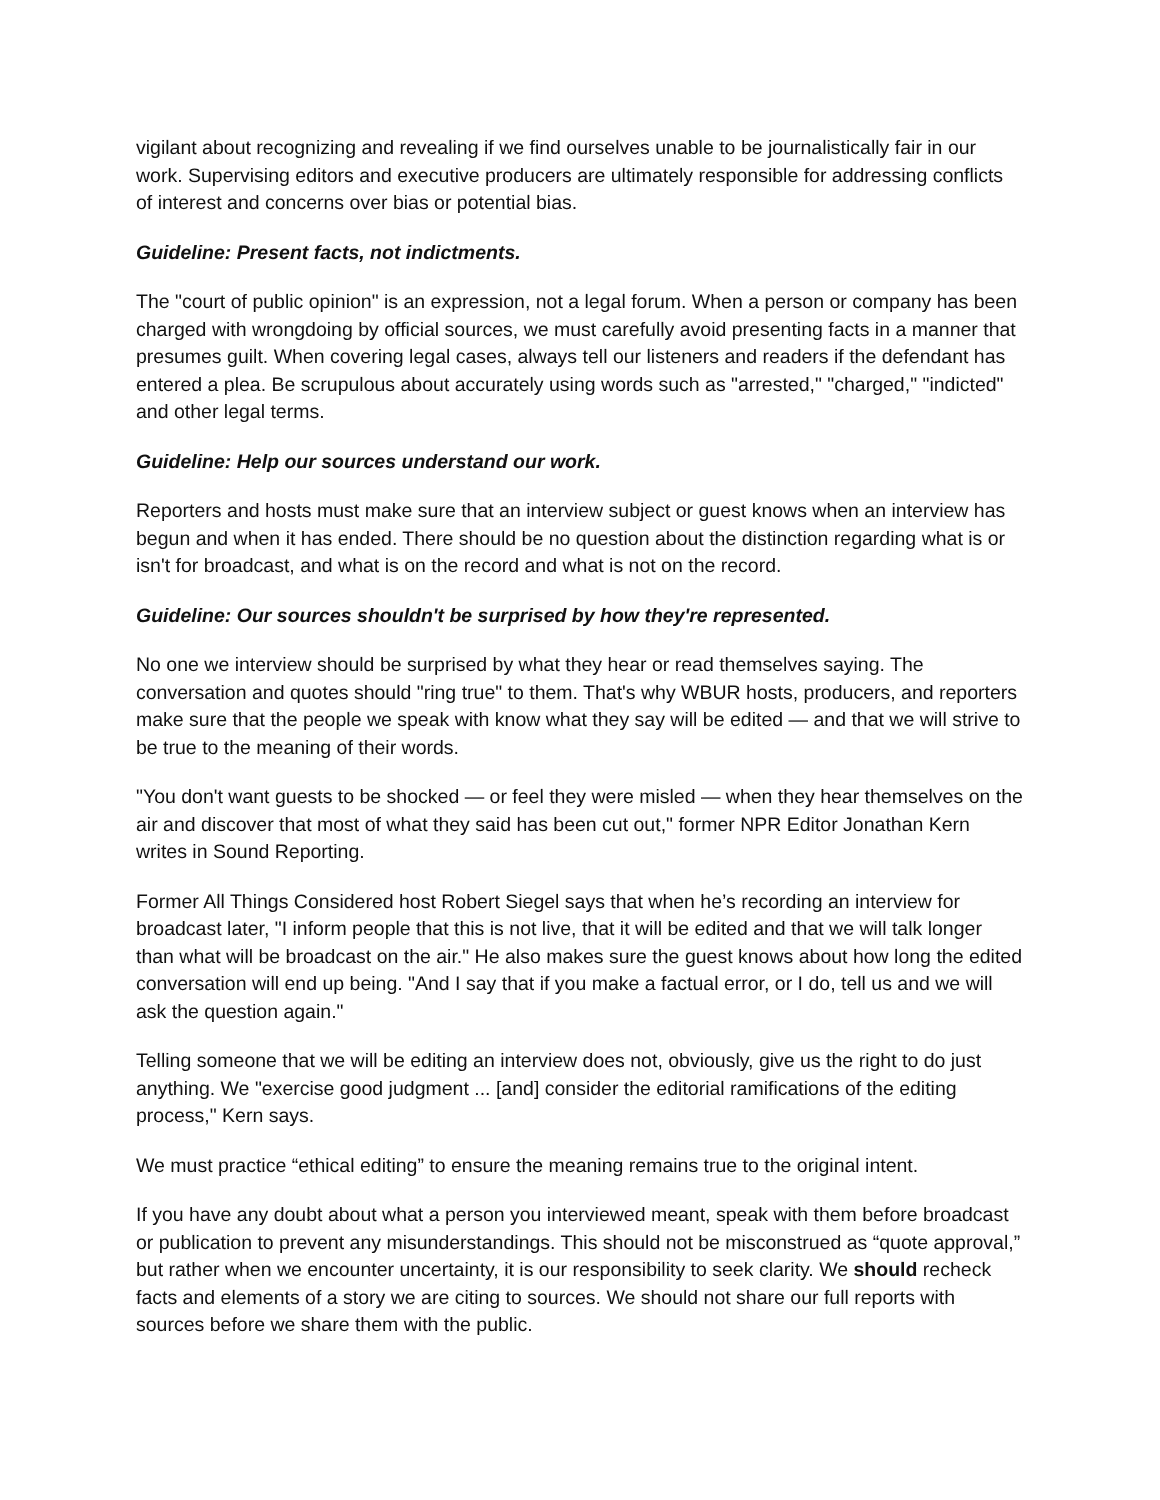vigilant about recognizing and revealing if we find ourselves unable to be journalistically fair in our work. Supervising editors and executive producers are ultimately responsible for addressing conflicts of interest and concerns over bias or potential bias.
Guideline: Present facts, not indictments.
The "court of public opinion" is an expression, not a legal forum. When a person or company has been charged with wrongdoing by official sources, we must carefully avoid presenting facts in a manner that presumes guilt. When covering legal cases, always tell our listeners and readers if the defendant has entered a plea. Be scrupulous about accurately using words such as "arrested," "charged," "indicted" and other legal terms.
Guideline: Help our sources understand our work.
Reporters and hosts must make sure that an interview subject or guest knows when an interview has begun and when it has ended. There should be no question about the distinction regarding what is or isn't for broadcast, and what is on the record and what is not on the record.
Guideline: Our sources shouldn't be surprised by how they're represented.
No one we interview should be surprised by what they hear or read themselves saying. The conversation and quotes should "ring true" to them. That's why WBUR hosts, producers, and reporters make sure that the people we speak with know what they say will be edited — and that we will strive to be true to the meaning of their words.
"You don't want guests to be shocked — or feel they were misled — when they hear themselves on the air and discover that most of what they said has been cut out," former NPR Editor Jonathan Kern writes in Sound Reporting.
Former All Things Considered host Robert Siegel says that when he’s recording an interview for broadcast later, "I inform people that this is not live, that it will be edited and that we will talk longer than what will be broadcast on the air." He also makes sure the guest knows about how long the edited conversation will end up being. "And I say that if you make a factual error, or I do, tell us and we will ask the question again."
Telling someone that we will be editing an interview does not, obviously, give us the right to do just anything. We "exercise good judgment ... [and] consider the editorial ramifications of the editing process," Kern says.
We must practice “ethical editing” to ensure the meaning remains true to the original intent.
If you have any doubt about what a person you interviewed meant, speak with them before broadcast or publication to prevent any misunderstandings. This should not be misconstrued as “quote approval,” but rather when we encounter uncertainty, it is our responsibility to seek clarity. We should recheck facts and elements of a story we are citing to sources. We should not share our full reports with sources before we share them with the public.